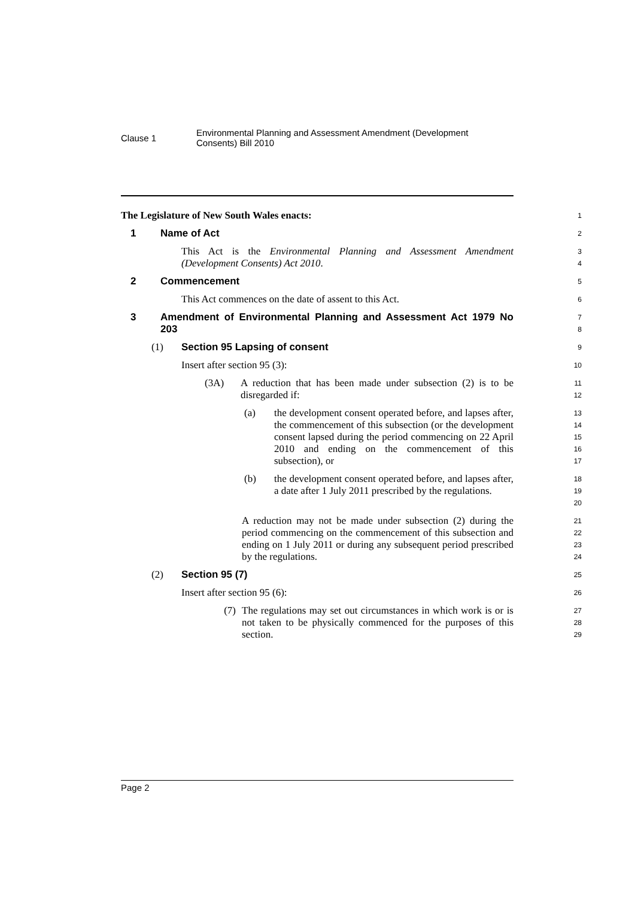Clause 1
Environmental Planning and Assessment Amendment (Development
Consents) Bill 2010
The Legislature of New South Wales enacts:
1
1 Name of Act
2
This Act is the Environmental Planning and Assessment Amendment (Development Consents) Act 2010.
3
4
2 Commencement
5
This Act commences on the date of assent to this Act.
6
3 Amendment of Environmental Planning and Assessment Act 1979 No 203
7
8
(1) Section 95 Lapsing of consent
9
Insert after section 95 (3):
10
(3A) A reduction that has been made under subsection (2) is to be disregarded if:
11
12
(a) the development consent operated before, and lapses after, the commencement of this subsection (or the development consent lapsed during the period commencing on 22 April 2010 and ending on the commencement of this subsection), or
13
14
15
16
17
(b) the development consent operated before, and lapses after, a date after 1 July 2011 prescribed by the regulations.
18
19
20
A reduction may not be made under subsection (2) during the period commencing on the commencement of this subsection and ending on 1 July 2011 or during any subsequent period prescribed by the regulations.
21
22
23
24
(2) Section 95 (7)
25
Insert after section 95 (6):
26
(7) The regulations may set out circumstances in which work is or is not taken to be physically commenced for the purposes of this section.
27
28
29
Page 2